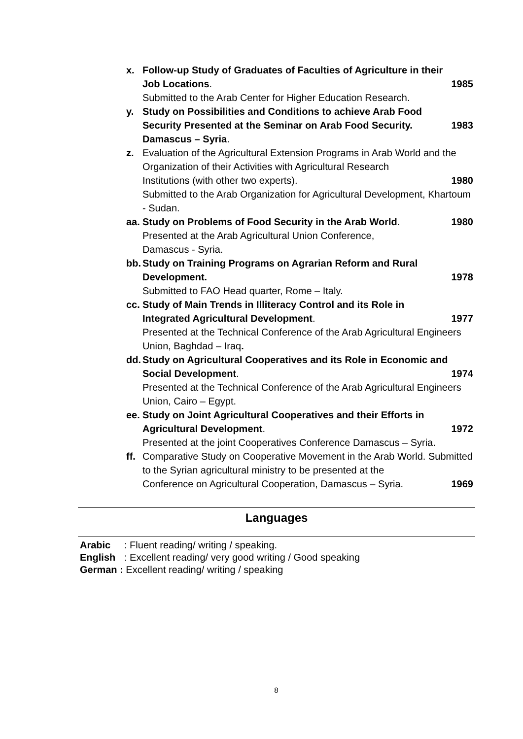x. Follow-up Study of Graduates of Faculties of Agriculture in their
Job Locations. 1985
Submitted to the Arab Center for Higher Education Research.
y. Study on Possibilities and Conditions to achieve Arab Food
Security Presented at the Seminar on Arab Food Security. 1983
Damascus – Syria.
z. Evaluation of the Agricultural Extension Programs in Arab World and the Organization of their Activities with Agricultural Research
Institutions (with other two experts). 1980
Submitted to the Arab Organization for Agricultural Development, Khartoum - Sudan.
aa.
Study on Problems of Food Security in the Arab World. 1980
Presented at the Arab Agricultural Union Conference,
Damascus - Syria.
bb.
Study on Training Programs on Agrarian Reform and Rural
Development. 1978
Submitted to FAO Head quarter, Rome – Italy.
cc.
Study of Main Trends in Illiteracy Control and its Role in
Integrated Agricultural Development. 1977
Presented at the Technical Conference of the Arab Agricultural Engineers Union, Baghdad – Iraq.
dd.
Study on Agricultural Cooperatives and its Role in Economic and
Social Development. 1974
Presented at the Technical Conference of the Arab Agricultural Engineers Union, Cairo – Egypt.
ee.
Study on Joint Agricultural Cooperatives and their Efforts in
Agricultural Development. 1972
Presented at the joint Cooperatives Conference Damascus – Syria.
ff.
Comparative Study on Cooperative Movement in the Arab World. Submitted to the Syrian agricultural ministry to be presented at the
Conference on Agricultural Cooperation, Damascus – Syria. 1969
Languages
Arabic: Fluent reading/ writing / speaking.
English: Excellent reading/ very good writing / Good speaking
German : Excellent reading/ writing / speaking
8